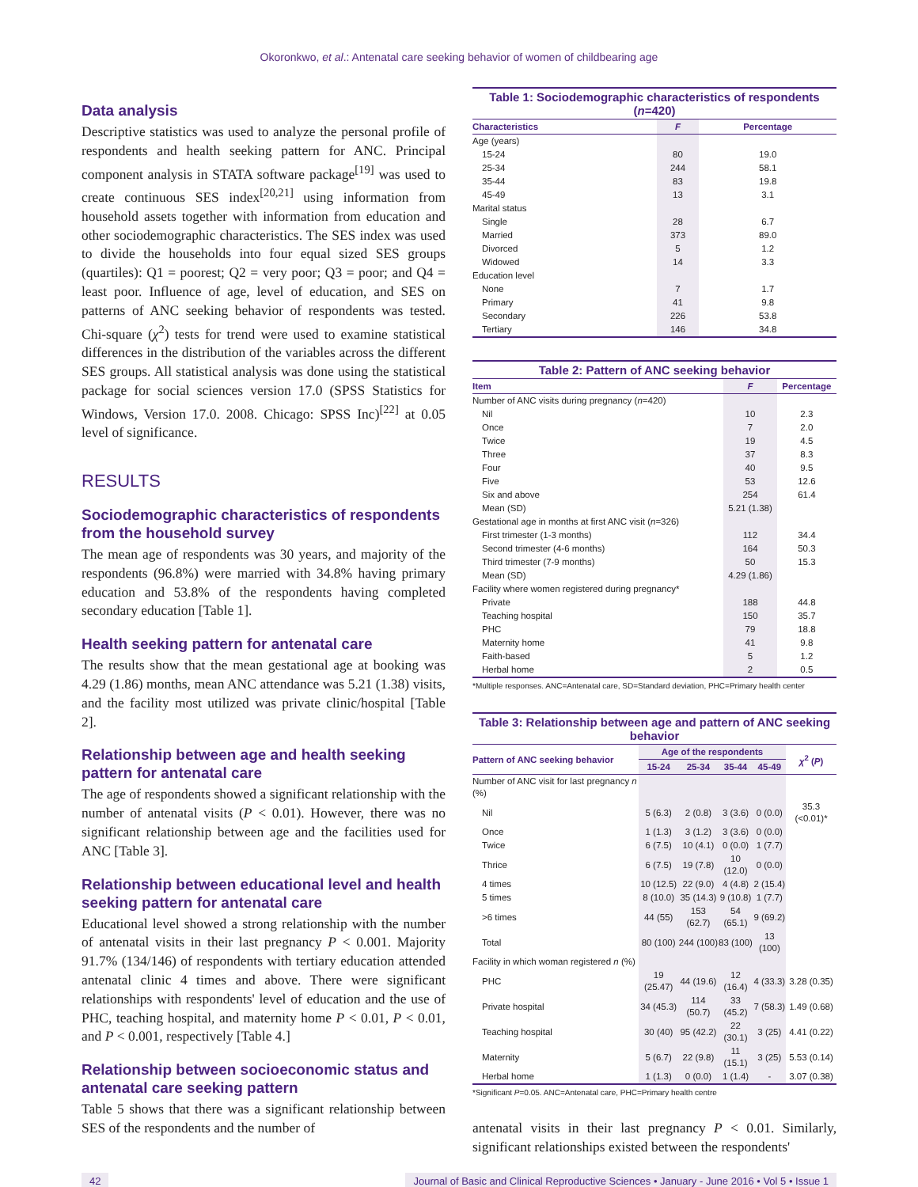Okoronkwo, et al.: Antenatal care seeking behavior of women of childbearing age
Data analysis
Descriptive statistics was used to analyze the personal profile of respondents and health seeking pattern for ANC. Principal component analysis in STATA software package<sup>[19]</sup> was used to create continuous SES index<sup>[20,21]</sup> using information from household assets together with information from education and other sociodemographic characteristics. The SES index was used to divide the households into four equal sized SES groups (quartiles): Q1 = poorest; Q2 = very poor; Q3 = poor; and Q4 = least poor. Influence of age, level of education, and SES on patterns of ANC seeking behavior of respondents was tested. Chi-square (χ<sup>2</sup>) tests for trend were used to examine statistical differences in the distribution of the variables across the different SES groups. All statistical analysis was done using the statistical package for social sciences version 17.0 (SPSS Statistics for Windows, Version 17.0. 2008. Chicago: SPSS Inc)<sup>[22]</sup> at 0.05 level of significance.
RESULTS
Sociodemographic characteristics of respondents from the household survey
The mean age of respondents was 30 years, and majority of the respondents (96.8%) were married with 34.8% having primary education and 53.8% of the respondents having completed secondary education [Table 1].
Health seeking pattern for antenatal care
The results show that the mean gestational age at booking was 4.29 (1.86) months, mean ANC attendance was 5.21 (1.38) visits, and the facility most utilized was private clinic/hospital [Table 2].
Relationship between age and health seeking pattern for antenatal care
The age of respondents showed a significant relationship with the number of antenatal visits (P < 0.01). However, there was no significant relationship between age and the facilities used for ANC [Table 3].
Relationship between educational level and health seeking pattern for antenatal care
Educational level showed a strong relationship with the number of antenatal visits in their last pregnancy P < 0.001. Majority 91.7% (134/146) of respondents with tertiary education attended antenatal clinic 4 times and above. There were significant relationships with respondents' level of education and the use of PHC, teaching hospital, and maternity home P < 0.01, P < 0.01, and P < 0.001, respectively [Table 4.]
Relationship between socioeconomic status and antenatal care seeking pattern
Table 5 shows that there was a significant relationship between SES of the respondents and the number of
Table 1: Sociodemographic characteristics of respondents ( n =420)
| Characteristics | F | Percentage |
| --- | --- | --- |
| Age (years) | | |
| 15-24 | 80 | 19.0 |
| 25-34 | 244 | 58.1 |
| 35-44 | 83 | 19.8 |
| 45-49 | 13 | 3.1 |
| Marital status | | |
| Single | 28 | 6.7 |
| Married | 373 | 89.0 |
| Divorced | 5 | 1.2 |
| Widowed | 14 | 3.3 |
| Education level | | |
| None | 7 | 1.7 |
| Primary | 41 | 9.8 |
| Secondary | 226 | 53.8 |
| Tertiary | 146 | 34.8 |
Table 2: Pattern of ANC seeking behavior
| Item | F | Percentage |
| --- | --- | --- |
| Number of ANC visits during pregnancy ( n =420) | | |
| Nil | 10 | 2.3 |
| Once | 7 | 2.0 |
| Twice | 19 | 4.5 |
| Three | 37 | 8.3 |
| Four | 40 | 9.5 |
| Five | 53 | 12.6 |
| Six and above | 254 | 61.4 |
| Mean (SD) | 5.21 (1.38) | |
| Gestational age in months at first ANC visit ( n =326) | | |
| First trimester (1-3 months) | 112 | 34.4 |
| Second trimester (4-6 months) | 164 | 50.3 |
| Third trimester (7-9 months) | 50 | 15.3 |
| Mean (SD) | 4.29 (1.86) | |
| Facility where women registered during pregnancy* | | |
| Private | 188 | 44.8 |
| Teaching hospital | 150 | 35.7 |
| PHC | 79 | 18.8 |
| Maternity home | 41 | 9.8 |
| Faith-based | 5 | 1.2 |
| Herbal home | 2 | 0.5 |
*Multiple responses. ANC=Antenatal care, SD=Standard deviation, PHC=Primary health center
Table 3: Relationship between age and pattern of ANC seeking behavior
| Pattern of ANC seeking behavior | Age of the respondents | | | | χ<sup>2</sup> ( P ) |
| --- | --- | --- | --- | --- | --- |
| | 15-24 | 25-34 | 35-44 | 45-49 | |
| Number of ANC visit for last pregnancy n (%) | | | | | |
| Nil | 5 (6.3) | 2 (0.8) | 3 (3.6) | 0 (0.0) | 35.3 (<0.01)* |
| Once | 1 (1.3) | 3 (1.2) | 3 (3.6) | 0 (0.0) | |
| Twice | 6 (7.5) | 10 (4.1) | 0 (0.0) | 1 (7.7) | |
| Thrice | 6 (7.5) | 19 (7.8) | 10 (12.0) | 0 (0.0) | |
| 4 times | 10 (12.5) | 22 (9.0) | 4 (4.8) | 2 (15.4) | |
| 5 times | 8 (10.0) | 35 (14.3) | 9 (10.8) | 1 (7.7) | |
| >6 times | 44 (55) | 153 (62.7) | 54 (65.1) | 9 (69.2) | |
| Total | 80 (100) | 244 (100) | 83 (100) | 13 (100) | |
| Facility in which woman registered n (%) | | | | | |
| PHC | 19 (25.47) | 44 (19.6) | 12 (16.4) | 4 (33.3) | 3.28 (0.35) |
| Private hospital | 34 (45.3) | 114 (50.7) | 33 (45.2) | 7 (58.3) | 1.49 (0.68) |
| Teaching hospital | 30 (40) | 95 (42.2) | 22 (30.1) | 3 (25) | 4.41 (0.22) |
| Maternity | 5 (6.7) | 22 (9.8) | 11 (15.1) | 3 (25) | 5.53 (0.14) |
| Herbal home | 1 (1.3) | 0 (0.0) | 1 (1.4) | - | 3.07 (0.38) |
*Significant P=0.05. ANC=Antenatal care, PHC=Primary health centre
antenatal visits in their last pregnancy P < 0.01. Similarly, significant relationships existed between the respondents'
42 Journal of Basic and Clinical Reproductive Sciences • January - June 2016 • Vol 5 • Issue 1